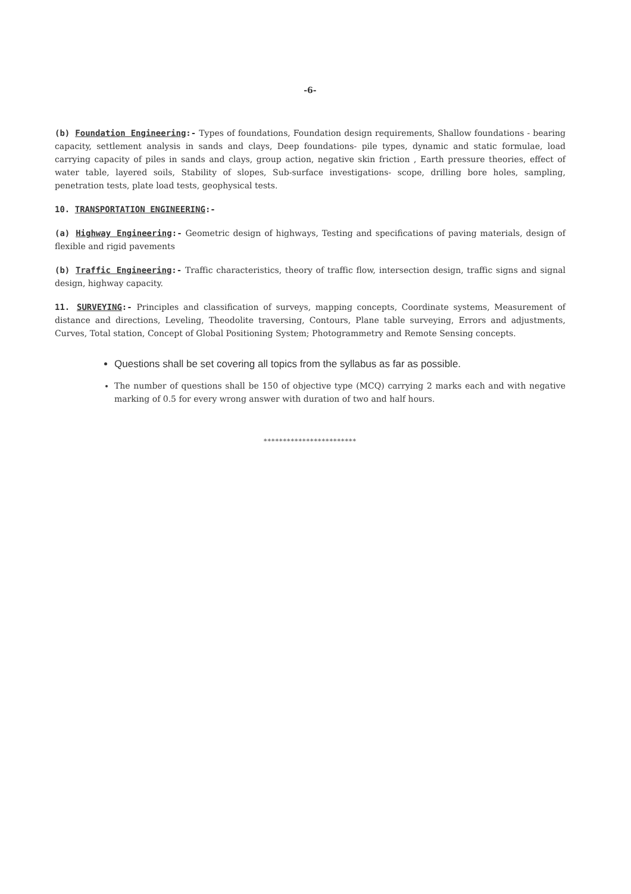-6-
(b) Foundation Engineering:- Types of foundations, Foundation design requirements, Shallow foundations - bearing capacity, settlement analysis in sands and clays, Deep foundations- pile types, dynamic and static formulae, load carrying capacity of piles in sands and clays, group action, negative skin friction , Earth pressure theories, effect of water table, layered soils, Stability of slopes, Sub-surface investigations- scope, drilling bore holes, sampling, penetration tests, plate load tests, geophysical tests.
10. TRANSPORTATION ENGINEERING:-
(a) Highway Engineering:- Geometric design of highways, Testing and specifications of paving materials, design of flexible and rigid pavements
(b) Traffic Engineering:- Traffic characteristics, theory of traffic flow, intersection design, traffic signs and signal design, highway capacity.
11. SURVEYING:- Principles and classification of surveys, mapping concepts, Coordinate systems, Measurement of distance and directions, Leveling, Theodolite traversing, Contours, Plane table surveying, Errors and adjustments, Curves, Total station, Concept of Global Positioning System; Photogrammetry and Remote Sensing concepts.
Questions shall be set covering all topics from the syllabus as far as possible.
The number of questions shall be 150 of objective type (MCQ) carrying 2 marks each and with negative marking of 0.5 for every wrong answer with duration of two and half hours.
************************